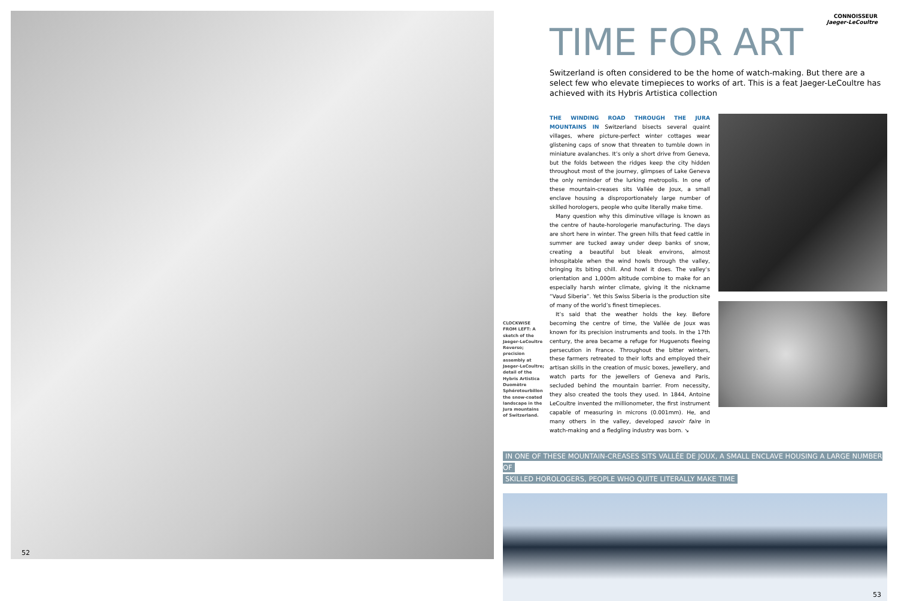52
CONNOISSEUR
Jaeger-LeCoultre
TIME FOR ART
Switzerland is often considered to be the home of watch-making. But there are a select few who elevate timepieces to works of art. This is a feat Jaeger-LeCoultre has achieved with its Hybris Artistica collection
CLOCKWISE FROM LEFT: A sketch of the Jaeger-LeCoultre Reverso; precision assembly at Jaeger-LeCoultre; detail of the Hybris Artistica Duomètre Sphérotourbillon the snow-coated landscape in the Jura mountains of Switzerland.
THE WINDING ROAD THROUGH THE JURA MOUNTAINS IN Switzerland bisects several quaint villages, where picture-perfect winter cottages wear glistening caps of snow that threaten to tumble down in miniature avalanches. It’s only a short drive from Geneva, but the folds between the ridges keep the city hidden throughout most of the journey, glimpses of Lake Geneva the only reminder of the lurking metropolis. In one of these mountain-creases sits Vallée de Joux, a small enclave housing a disproportionately large number of skilled horologers, people who quite literally make time.
Many question why this diminutive village is known as the centre of haute-horologerie manufacturing. The days are short here in winter. The green hills that feed cattle in summer are tucked away under deep banks of snow, creating a beautiful but bleak environs, almost inhospitable when the wind howls through the valley, bringing its biting chill. And howl it does. The valley’s orientation and 1,000m altitude combine to make for an especially harsh winter climate, giving it the nickname “Vaud Siberia”. Yet this Swiss Siberia is the production site of many of the world’s finest timepieces.
It’s said that the weather holds the key. Before becoming the centre of time, the Vallée de Joux was known for its precision instruments and tools. In the 17th century, the area became a refuge for Huguenots fleeing persecution in France. Throughout the bitter winters, these farmers retreated to their lofts and employed their artisan skills in the creation of music boxes, jewellery, and watch parts for the jewellers of Geneva and Paris, secluded behind the mountain barrier. From necessity, they also created the tools they used. In 1844, Antoine LeCoultre invented the millionometer, the first instrument capable of measuring in microns (0.001mm). He, and many others in the valley, developed savoir faire in watch-making and a fledgling industry was born. ↘
IN ONE OF THESE MOUNTAIN-CREASES SITS VALLÉE DE JOUX, A SMALL ENCLAVE HOUSING A LARGE NUMBER OF
SKILLED HOROLOGERS, PEOPLE WHO QUITE LITERALLY MAKE TIME
53